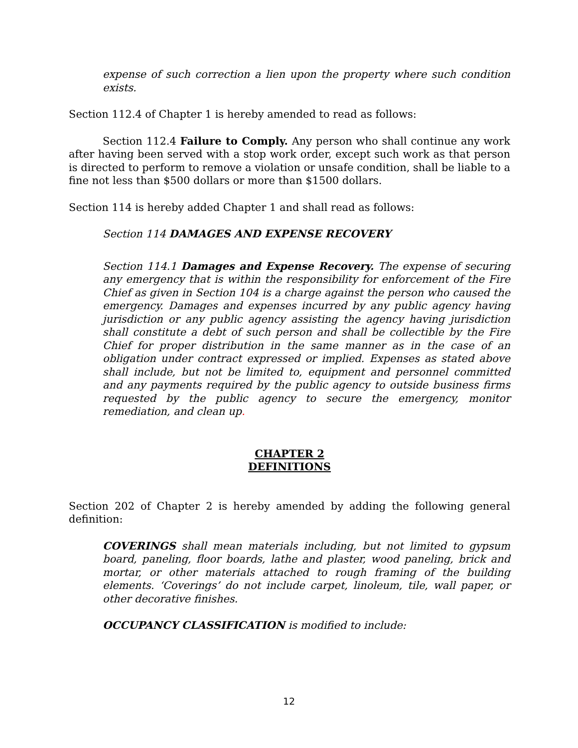expense of such correction a lien upon the property where such condition exists.
Section 112.4 of Chapter 1 is hereby amended to read as follows:
Section 112.4 Failure to Comply. Any person who shall continue any work after having been served with a stop work order, except such work as that person is directed to perform to remove a violation or unsafe condition, shall be liable to a fine not less than $500 dollars or more than $1500 dollars.
Section 114 is hereby added Chapter 1 and shall read as follows:
Section 114 DAMAGES AND EXPENSE RECOVERY
Section 114.1 Damages and Expense Recovery. The expense of securing any emergency that is within the responsibility for enforcement of the Fire Chief as given in Section 104 is a charge against the person who caused the emergency. Damages and expenses incurred by any public agency having jurisdiction or any public agency assisting the agency having jurisdiction shall constitute a debt of such person and shall be collectible by the Fire Chief for proper distribution in the same manner as in the case of an obligation under contract expressed or implied. Expenses as stated above shall include, but not be limited to, equipment and personnel committed and any payments required by the public agency to outside business firms requested by the public agency to secure the emergency, monitor remediation, and clean up.
CHAPTER 2
DEFINITIONS
Section 202 of Chapter 2 is hereby amended by adding the following general definition:
COVERINGS shall mean materials including, but not limited to gypsum board, paneling, floor boards, lathe and plaster, wood paneling, brick and mortar, or other materials attached to rough framing of the building elements. ‘Coverings’ do not include carpet, linoleum, tile, wall paper, or other decorative finishes.
OCCUPANCY CLASSIFICATION is modified to include:
12